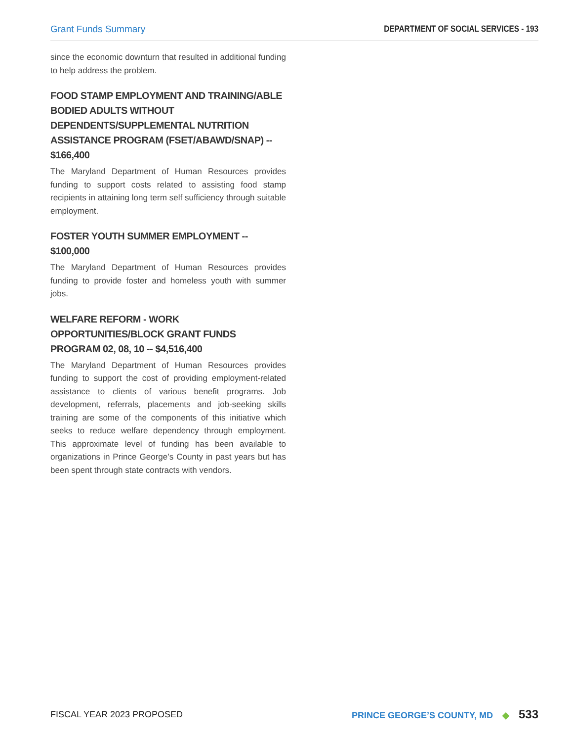Grant Funds Summary DEPARTMENT OF SOCIAL SERVICES - 193
since the economic downturn that resulted in additional funding to help address the problem.
FOOD STAMP EMPLOYMENT AND TRAINING/ABLE BODIED ADULTS WITHOUT DEPENDENTS/SUPPLEMENTAL NUTRITION ASSISTANCE PROGRAM (FSET/ABAWD/SNAP) -- $166,400
The Maryland Department of Human Resources provides funding to support costs related to assisting food stamp recipients in attaining long term self sufficiency through suitable employment.
FOSTER YOUTH SUMMER EMPLOYMENT -- $100,000
The Maryland Department of Human Resources provides funding to provide foster and homeless youth with summer jobs.
WELFARE REFORM - WORK OPPORTUNITIES/BLOCK GRANT FUNDS PROGRAM 02, 08, 10 -- $4,516,400
The Maryland Department of Human Resources provides funding to support the cost of providing employment-related assistance to clients of various benefit programs. Job development, referrals, placements and job-seeking skills training are some of the components of this initiative which seeks to reduce welfare dependency through employment. This approximate level of funding has been available to organizations in Prince George’s County in past years but has been spent through state contracts with vendors.
FISCAL YEAR 2023 PROPOSED
PRINCE GEORGE’S COUNTY, MD ◆ 533